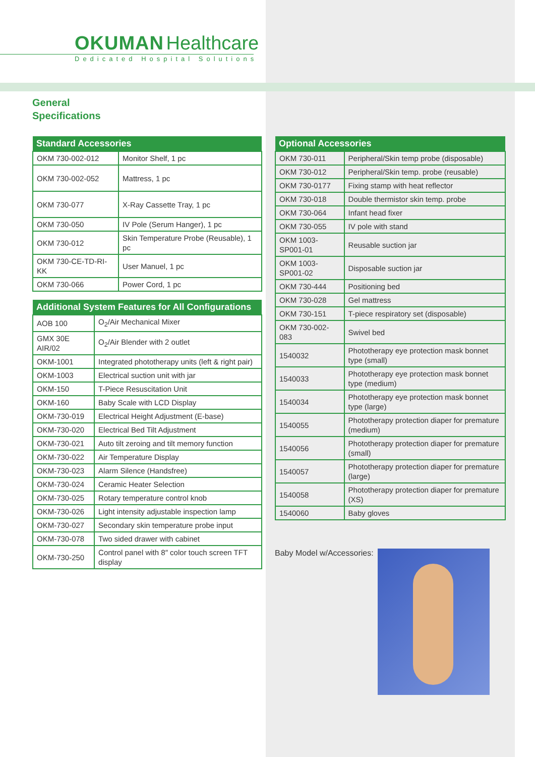OKUMAN Healthcare
Dedicated Hospital Solutions
General
Specifications
| Standard Accessories | |
| --- | --- |
| OKM 730-002-012 | Monitor Shelf, 1 pc |
| OKM 730-002-052 | Mattress, 1 pc |
| OKM 730-077 | X-Ray Cassette Tray, 1 pc |
| OKM 730-050 | IV Pole (Serum Hanger), 1 pc |
| OKM 730-012 | Skin Temperature Probe (Reusable), 1 pc |
| OKM 730-CE-TD-RI-KK | User Manuel, 1 pc |
| OKM 730-066 | Power Cord, 1 pc |
| Additional System Features for All Configurations | |
| --- | --- |
| AOB 100 | O<sub>2</sub>/Air Mechanical Mixer |
| GMX 30E AIR/02 | O<sub>2</sub>/Air Blender with 2 outlet |
| OKM-1001 | Integrated phototherapy units (left & right pair) |
| OKM-1003 | Electrical suction unit with jar |
| OKM-150 | T-Piece Resuscitation Unit |
| OKM-160 | Baby Scale with LCD Display |
| OKM-730-019 | Electrical Height Adjustment (E-base) |
| OKM-730-020 | Electrical Bed Tilt Adjustment |
| OKM-730-021 | Auto tilt zeroing and tilt memory function |
| OKM-730-022 | Air Temperature Display |
| OKM-730-023 | Alarm Silence (Handsfree) |
| OKM-730-024 | Ceramic Heater Selection |
| OKM-730-025 | Rotary temperature control knob |
| OKM-730-026 | Light intensity adjustable inspection lamp |
| OKM-730-027 | Secondary skin temperature probe input |
| OKM-730-078 | Two sided drawer with cabinet |
| OKM-730-250 | Control panel with 8″ color touch screen TFT display |
| Optional Accessories | |
| --- | --- |
| OKM 730-011 | Peripheral/Skin temp probe (disposable) |
| OKM 730-012 | Peripheral/Skin temp. probe (reusable) |
| OKM 730-0177 | Fixing stamp with heat reflector |
| OKM 730-018 | Double thermistor skin temp. probe |
| OKM 730-064 | Infant head fixer |
| OKM 730-055 | IV pole with stand |
| OKM 1003-SP001-01 | Reusable suction jar |
| OKM 1003-SP001-02 | Disposable suction jar |
| OKM 730-444 | Positioning bed |
| OKM 730-028 | Gel mattress |
| OKM 730-151 | T-piece respiratory set (disposable) |
| OKM 730-002-083 | Swivel bed |
| 1540032 | Phototherapy eye protection mask bonnet type (small) |
| 1540033 | Phototherapy eye protection mask bonnet type (medium) |
| 1540034 | Phototherapy eye protection mask bonnet type (large) |
| 1540055 | Phototherapy protection diaper for premature (medium) |
| 1540056 | Phototherapy protection diaper for premature (small) |
| 1540057 | Phototherapy protection diaper for premature (large) |
| 1540058 | Phototherapy protection diaper for premature (XS) |
| 1540060 | Baby gloves |
Baby Model w/Accessories: